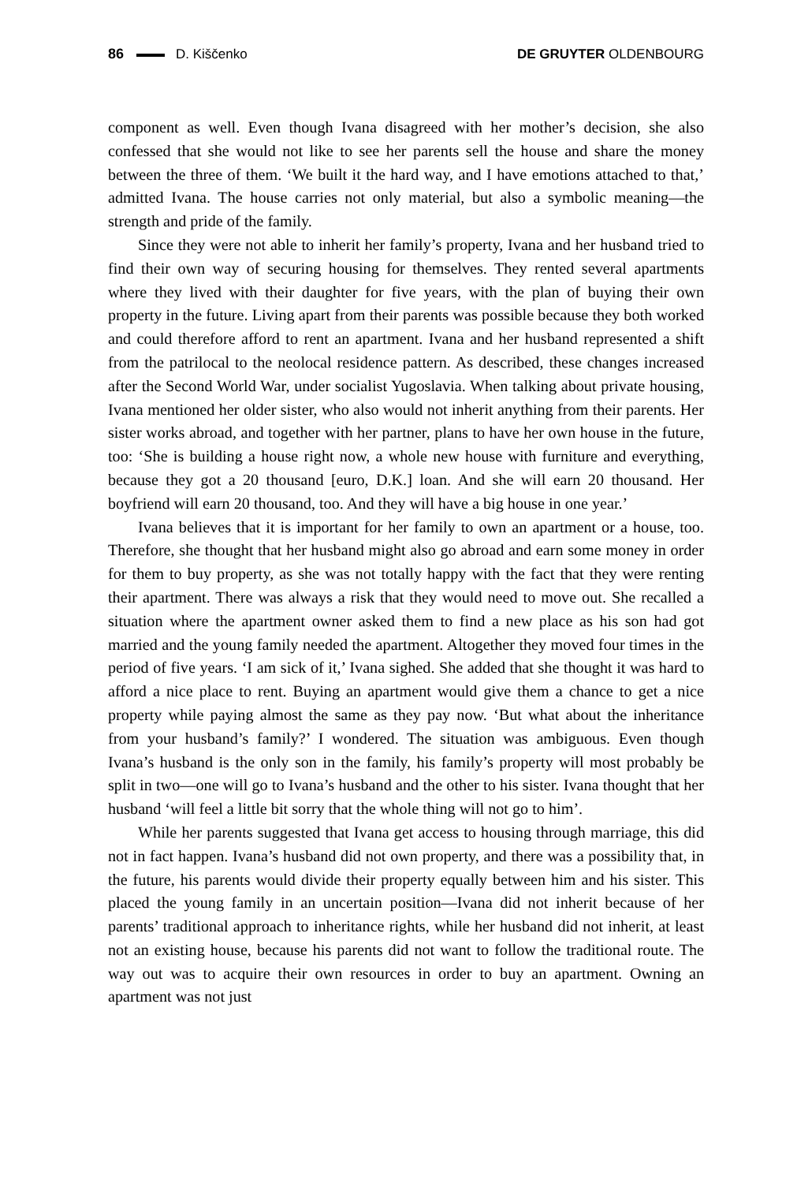86 D. Kiščenko DE GRUYTER OLDENBOURG
component as well. Even though Ivana disagreed with her mother’s decision, she also confessed that she would not like to see her parents sell the house and share the money between the three of them. ‘We built it the hard way, and I have emotions attached to that,’ admitted Ivana. The house carries not only material, but also a symbolic meaning—the strength and pride of the family.
Since they were not able to inherit her family’s property, Ivana and her husband tried to find their own way of securing housing for themselves. They rented several apartments where they lived with their daughter for five years, with the plan of buying their own property in the future. Living apart from their parents was possible because they both worked and could therefore afford to rent an apartment. Ivana and her husband represented a shift from the patrilocal to the neolocal residence pattern. As described, these changes increased after the Second World War, under socialist Yugoslavia. When talking about private housing, Ivana mentioned her older sister, who also would not inherit anything from their parents. Her sister works abroad, and together with her partner, plans to have her own house in the future, too: ‘She is building a house right now, a whole new house with furniture and everything, because they got a 20 thousand [euro, D.K.] loan. And she will earn 20 thousand. Her boyfriend will earn 20 thousand, too. And they will have a big house in one year.’
Ivana believes that it is important for her family to own an apartment or a house, too. Therefore, she thought that her husband might also go abroad and earn some money in order for them to buy property, as she was not totally happy with the fact that they were renting their apartment. There was always a risk that they would need to move out. She recalled a situation where the apartment owner asked them to find a new place as his son had got married and the young family needed the apartment. Altogether they moved four times in the period of five years. ‘I am sick of it,’ Ivana sighed. She added that she thought it was hard to afford a nice place to rent. Buying an apartment would give them a chance to get a nice property while paying almost the same as they pay now. ‘But what about the inheritance from your husband’s family?’ I wondered. The situation was ambiguous. Even though Ivana’s husband is the only son in the family, his family’s property will most probably be split in two—one will go to Ivana’s husband and the other to his sister. Ivana thought that her husband ‘will feel a little bit sorry that the whole thing will not go to him’.
While her parents suggested that Ivana get access to housing through marriage, this did not in fact happen. Ivana’s husband did not own property, and there was a possibility that, in the future, his parents would divide their property equally between him and his sister. This placed the young family in an uncertain position—Ivana did not inherit because of her parents’ traditional approach to inheritance rights, while her husband did not inherit, at least not an existing house, because his parents did not want to follow the traditional route. The way out was to acquire their own resources in order to buy an apartment. Owning an apartment was not just